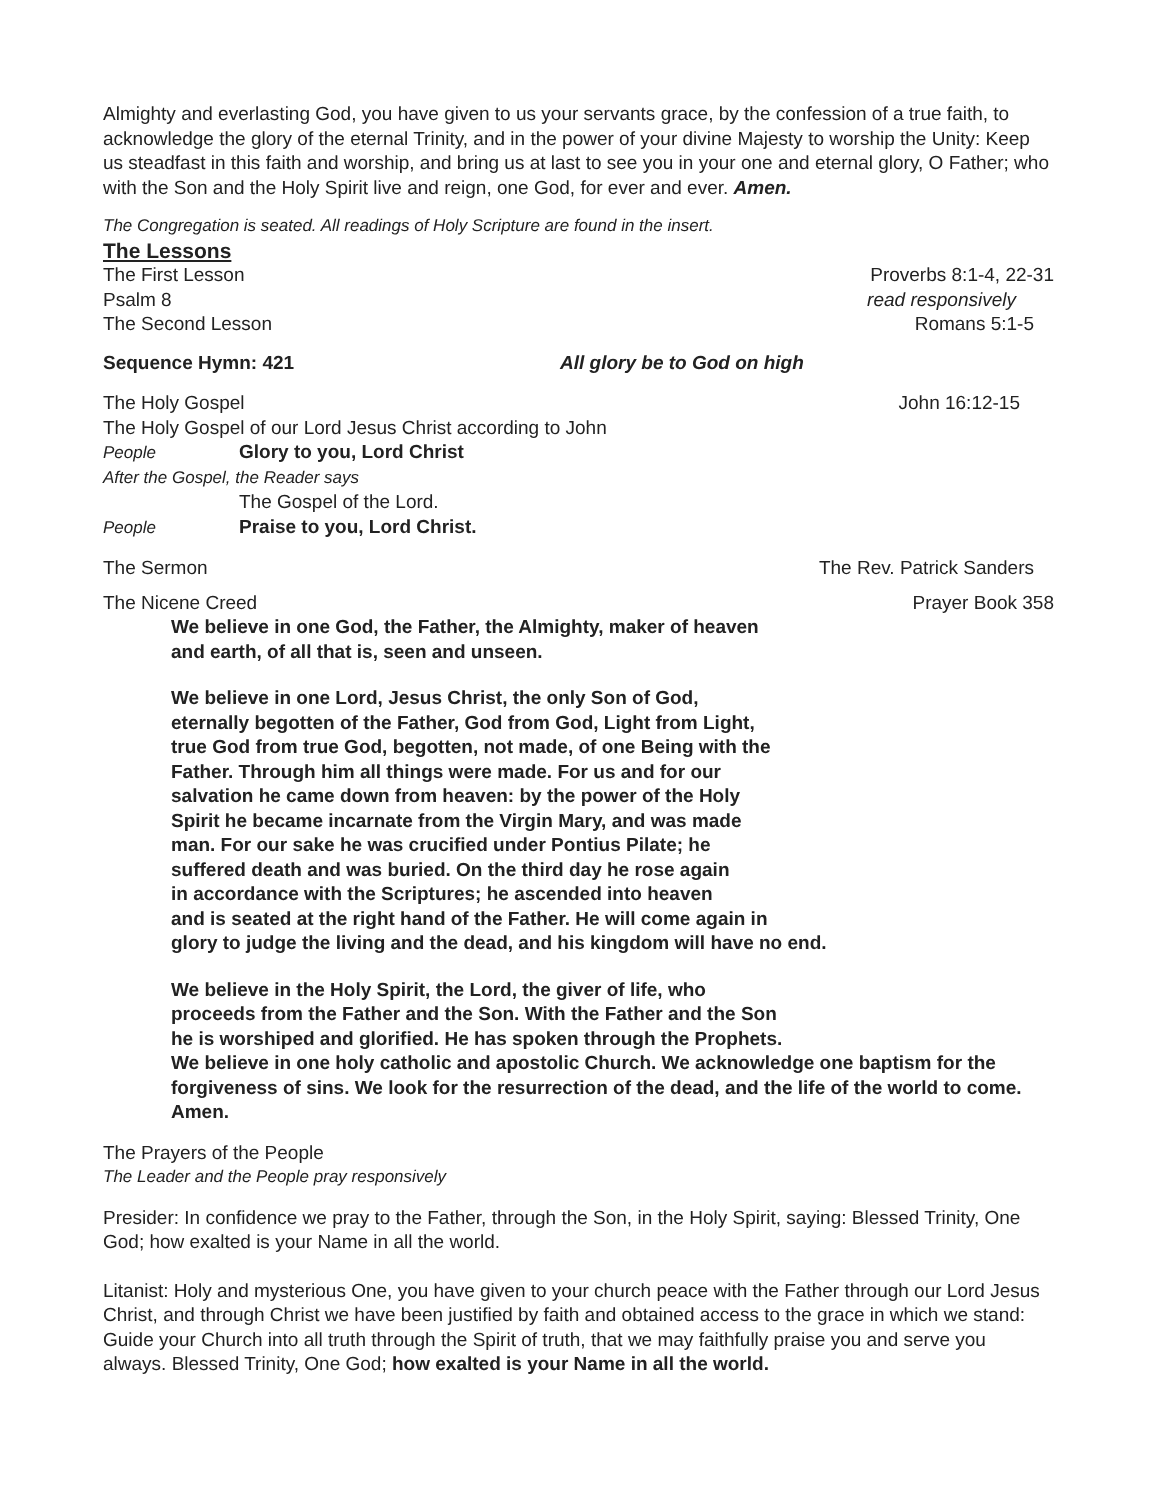Almighty and everlasting God, you have given to us your servants grace, by the confession of a true faith, to acknowledge the glory of the eternal Trinity, and in the power of your divine Majesty to worship the Unity: Keep us steadfast in this faith and worship, and bring us at last to see you in your one and eternal glory, O Father; who with the Son and the Holy Spirit live and reign, one God, for ever and ever. Amen.
The Congregation is seated. All readings of Holy Scripture are found in the insert.
The Lessons
The First Lesson Proverbs 8:1-4, 22-31
Psalm 8 read responsively
The Second Lesson Romans 5:1-5
Sequence Hymn: 421 All glory be to God on high
The Holy Gospel John 16:12-15
The Holy Gospel of our Lord Jesus Christ according to John
People Glory to you, Lord Christ
After the Gospel, the Reader says
The Gospel of the Lord.
People Praise to you, Lord Christ.
The Sermon The Rev. Patrick Sanders
The Nicene Creed Prayer Book 358
We believe in one God, the Father, the Almighty, maker of heaven
and earth, of all that is, seen and unseen.
We believe in one Lord, Jesus Christ, the only Son of God,
eternally begotten of the Father, God from God, Light from Light,
true God from true God, begotten, not made, of one Being with the
Father. Through him all things were made. For us and for our
salvation he came down from heaven: by the power of the Holy
Spirit he became incarnate from the Virgin Mary, and was made
man. For our sake he was crucified under Pontius Pilate; he
suffered death and was buried. On the third day he rose again
in accordance with the Scriptures; he ascended into heaven
and is seated at the right hand of the Father. He will come again in
glory to judge the living and the dead, and his kingdom will have no end.
We believe in the Holy Spirit, the Lord, the giver of life, who
proceeds from the Father and the Son. With the Father and the Son
he is worshiped and glorified. He has spoken through the Prophets.
We believe in one holy catholic and apostolic Church. We acknowledge one baptism for the forgiveness of sins. We look for the resurrection of the dead, and the life of the world to come. Amen.
The Prayers of the People
The Leader and the People pray responsively
Presider: In confidence we pray to the Father, through the Son, in the Holy Spirit, saying: Blessed Trinity, One God; how exalted is your Name in all the world.
Litanist: Holy and mysterious One, you have given to your church peace with the Father through our Lord Jesus Christ, and through Christ we have been justified by faith and obtained access to the grace in which we stand: Guide your Church into all truth through the Spirit of truth, that we may faithfully praise you and serve you always. Blessed Trinity, One God; how exalted is your Name in all the world.